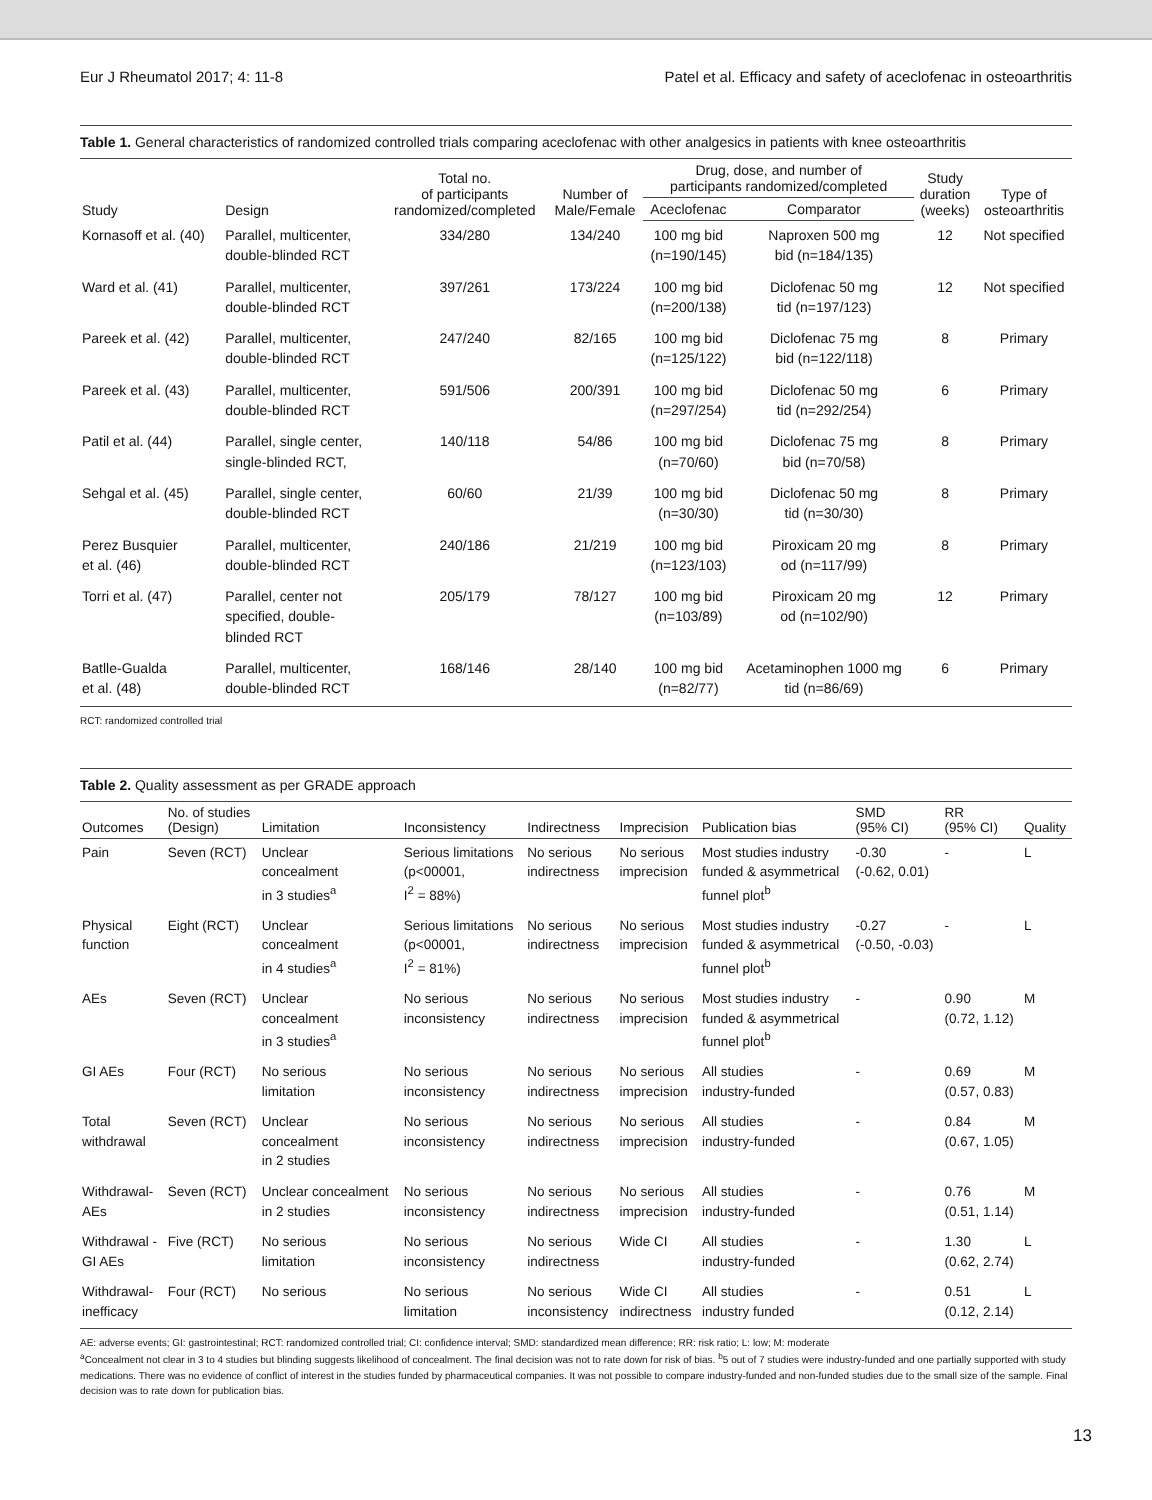Eur J Rheumatol 2017; 4: 11-8 Patel et al. Efficacy and safety of aceclofenac in osteoarthritis
Table 1. General characteristics of randomized controlled trials comparing aceclofenac with other analgesics in patients with knee osteoarthritis
| Study | Design | Total no. of participants randomized/completed | Number of Male/Female | Drug, dose, and number of participants randomized/completed | | Study duration (weeks) | Type of osteoarthritis |
| --- | --- | --- | --- | --- | --- | --- | --- |
| | | | | Aceclofenac | Comparator | | |
| Kornasoff et al. (40) | Parallel, multicenter, double-blinded RCT | 334/280 | 134/240 | 100 mg bid (n=190/145) | Naproxen 500 mg bid (n=184/135) | 12 | Not specified |
| Ward et al. (41) | Parallel, multicenter, double-blinded RCT | 397/261 | 173/224 | 100 mg bid (n=200/138) | Diclofenac 50 mg tid (n=197/123) | 12 | Not specified |
| Pareek et al. (42) | Parallel, multicenter, double-blinded RCT | 247/240 | 82/165 | 100 mg bid (n=125/122) | Diclofenac 75 mg bid (n=122/118) | 8 | Primary |
| Pareek et al. (43) | Parallel, multicenter, double-blinded RCT | 591/506 | 200/391 | 100 mg bid (n=297/254) | Diclofenac 50 mg tid (n=292/254) | 6 | Primary |
| Patil et al. (44) | Parallel, single center, single-blinded RCT, | 140/118 | 54/86 | 100 mg bid (n=70/60) | Diclofenac 75 mg bid (n=70/58) | 8 | Primary |
| Sehgal et al. (45) | Parallel, single center, double-blinded RCT | 60/60 | 21/39 | 100 mg bid (n=30/30) | Diclofenac 50 mg tid (n=30/30) | 8 | Primary |
| Perez Busquier et al. (46) | Parallel, multicenter, double-blinded RCT | 240/186 | 21/219 | 100 mg bid (n=123/103) | Piroxicam 20 mg od (n=117/99) | 8 | Primary |
| Torri et al. (47) | Parallel, center not specified, double- blinded RCT | 205/179 | 78/127 | 100 mg bid (n=103/89) | Piroxicam 20 mg od (n=102/90) | 12 | Primary |
| Batlle-Gualda et al. (48) | Parallel, multicenter, double-blinded RCT | 168/146 | 28/140 | 100 mg bid (n=82/77) | Acetaminophen 1000 mg tid (n=86/69) | 6 | Primary |
RCT: randomized controlled trial
Table 2. Quality assessment as per GRADE approach
| Outcomes | No. of studies (Design) | Limitation | Inconsistency | Indirectness | Imprecision | Publication bias | SMD (95% CI) | RR (95% CI) | Quality |
| --- | --- | --- | --- | --- | --- | --- | --- | --- | --- |
| Pain | Seven (RCT) | Unclear concealment in 3 studies<sup>a</sup> | Serious limitations (p<00001, I<sup>2</sup> = 88%) | No serious indirectness | No serious imprecision | Most studies industry funded & asymmetrical funnel plot<sup>b</sup> | -0.30 (-0.62, 0.01) | - | L |
| Physical function | Eight (RCT) | Unclear concealment in 4 studies<sup>a</sup> | Serious limitations (p<00001, I<sup>2</sup> = 81%) | No serious indirectness | No serious imprecision | Most studies industry funded & asymmetrical funnel plot<sup>b</sup> | -0.27 (-0.50, -0.03) | - | L |
| AEs | Seven (RCT) | Unclear concealment in 3 studies<sup>a</sup> | No serious inconsistency | No serious indirectness | No serious imprecision | Most studies industry funded & asymmetrical funnel plot<sup>b</sup> | - | 0.90 (0.72, 1.12) | M |
| GI AEs | Four (RCT) | No serious limitation | No serious inconsistency | No serious indirectness | No serious imprecision | All studies industry-funded | - | 0.69 (0.57, 0.83) | M |
| Total withdrawal | Seven (RCT) | Unclear concealment in 2 studies | No serious inconsistency | No serious indirectness | No serious imprecision | All studies industry-funded | - | 0.84 (0.67, 1.05) | M |
| Withdrawal- AEs | Seven (RCT) | Unclear concealment in 2 studies | No serious inconsistency | No serious indirectness | No serious imprecision | All studies industry-funded | - | 0.76 (0.51, 1.14) | M |
| Withdrawal - GI AEs | Five (RCT) | No serious limitation | No serious inconsistency | No serious indirectness | Wide CI | All studies industry-funded | - | 1.30 (0.62, 2.74) | L |
| Withdrawal- inefficacy | Four (RCT) | No serious | No serious limitation | No serious inconsistency | Wide CI indirectness | All studies industry funded | - | 0.51 (0.12, 2.14) | L |
AE: adverse events; GI: gastrointestinal; RCT: randomized controlled trial; CI: confidence interval; SMD: standardized mean difference; RR: risk ratio; L: low; M: moderate
<sup>a</sup> Concealment not clear in 3 to 4 studies but blinding suggests likelihood of concealment. The final decision was not to rate down for risk of bias. <sup>b</sup>5 out of 7 studies were industry-funded and one partially supported with study medications. There was no evidence of conflict of interest in the studies funded by pharmaceutical companies. It was not possible to compare industry-funded and non-funded studies due to the small size of the sample. Final decision was to rate down for publication bias.
13